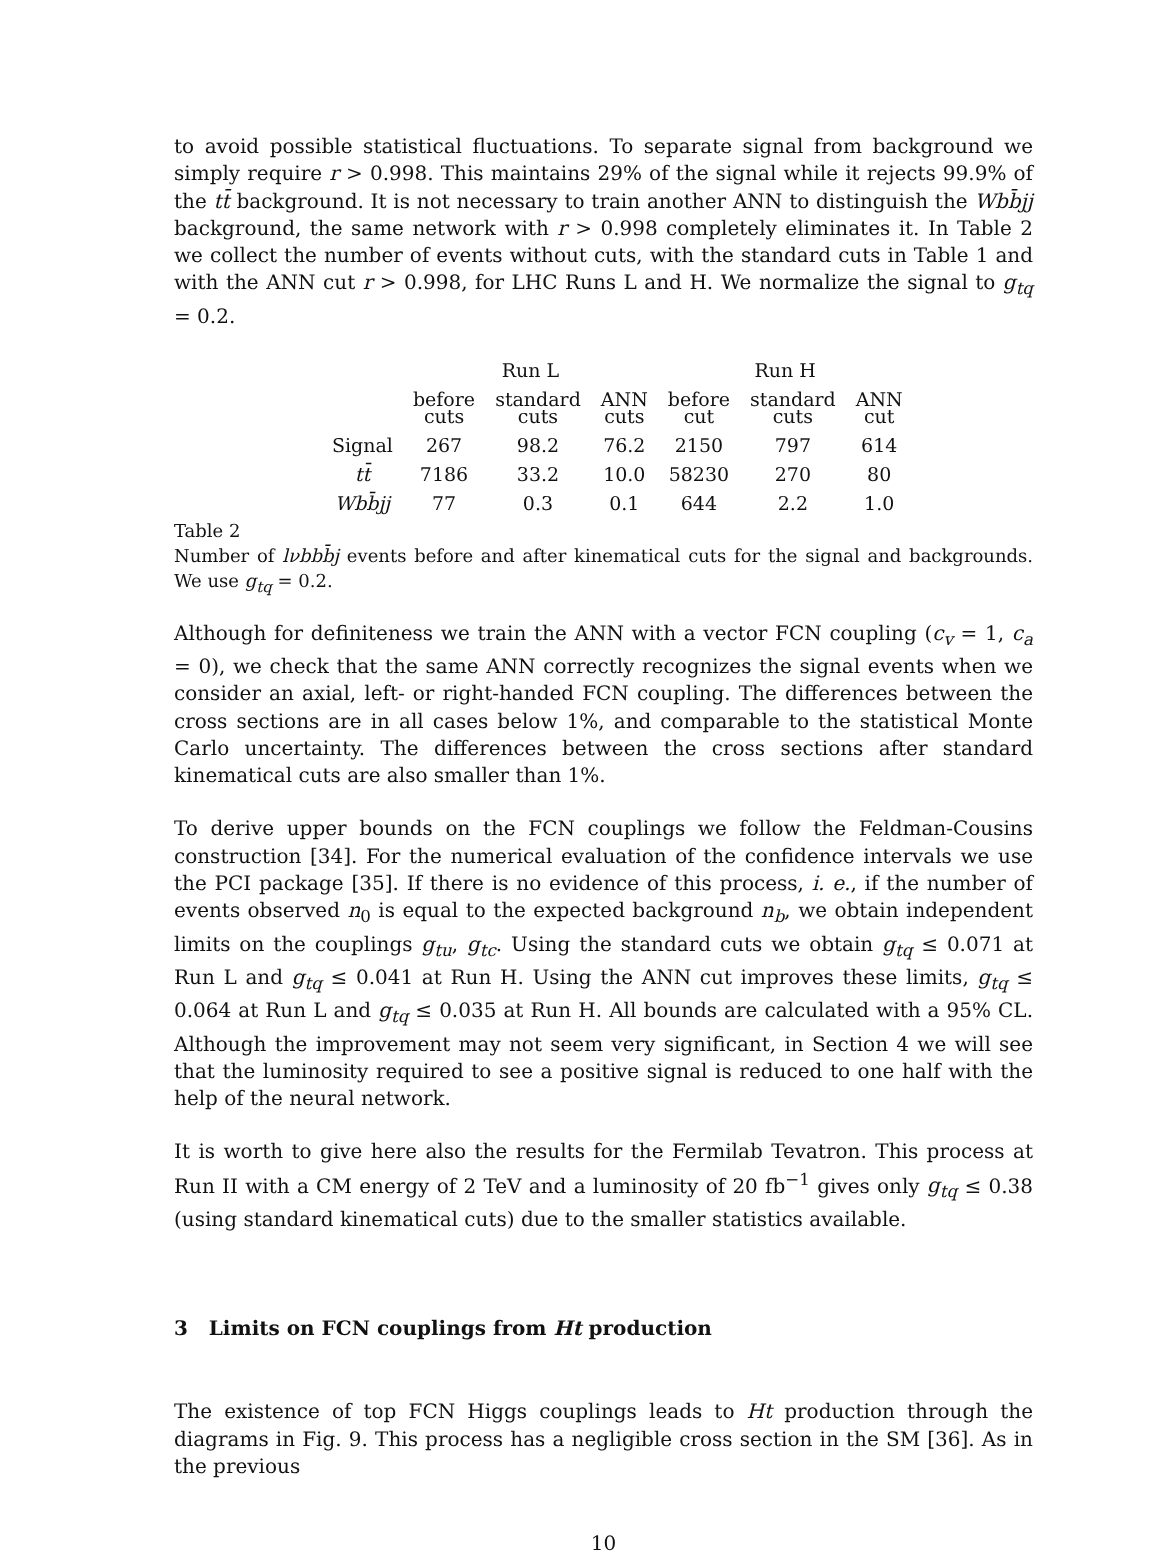to avoid possible statistical fluctuations. To separate signal from background we simply require r > 0.998. This maintains 29% of the signal while it rejects 99.9% of the tt̄ background. It is not necessary to train another ANN to distinguish the Wbb̄jj background, the same network with r > 0.998 completely eliminates it. In Table 2 we collect the number of events without cuts, with the standard cuts in Table 1 and with the ANN cut r > 0.998, for LHC Runs L and H. We normalize the signal to g<sub>tq</sub> = 0.2.
| | Run L | | | Run H | | |
| | before cuts | standard cuts | ANN cuts | before cut | standard cuts | ANN cut |
| Signal | 267 | 98.2 | 76.2 | 2150 | 797 | 614 |
| tt̄ | 7186 | 33.2 | 10.0 | 58230 | 270 | 80 |
| Wbb̄jj | 77 | 0.3 | 0.1 | 644 | 2.2 | 1.0 |
Table 2
Number of lνbbb̄j events before and after kinematical cuts for the signal and backgrounds. We use g<sub>tq</sub> = 0.2.
Although for definiteness we train the ANN with a vector FCN coupling (c<sub>v</sub> = 1, c<sub>a</sub> = 0), we check that the same ANN correctly recognizes the signal events when we consider an axial, left- or right-handed FCN coupling. The differences between the cross sections are in all cases below 1%, and comparable to the statistical Monte Carlo uncertainty. The differences between the cross sections after standard kinematical cuts are also smaller than 1%.
To derive upper bounds on the FCN couplings we follow the Feldman-Cousins construction [34]. For the numerical evaluation of the confidence intervals we use the PCI package [35]. If there is no evidence of this process, i. e., if the number of events observed n<sub>0</sub> is equal to the expected background n<sub>b</sub>, we obtain independent limits on the couplings g<sub>tu</sub>, g<sub>tc</sub>. Using the standard cuts we obtain g<sub>tq</sub> ≤ 0.071 at Run L and g<sub>tq</sub> ≤ 0.041 at Run H. Using the ANN cut improves these limits, g<sub>tq</sub> ≤ 0.064 at Run L and g<sub>tq</sub> ≤ 0.035 at Run H. All bounds are calculated with a 95% CL. Although the improvement may not seem very significant, in Section 4 we will see that the luminosity required to see a positive signal is reduced to one half with the help of the neural network.
It is worth to give here also the results for the Fermilab Tevatron. This process at Run II with a CM energy of 2 TeV and a luminosity of 20 fb<sup>−1</sup> gives only g<sub>tq</sub> ≤ 0.38 (using standard kinematical cuts) due to the smaller statistics available.
3 Limits on FCN couplings from Ht production
The existence of top FCN Higgs couplings leads to Ht production through the diagrams in Fig. 9. This process has a negligible cross section in the SM [36]. As in the previous
10